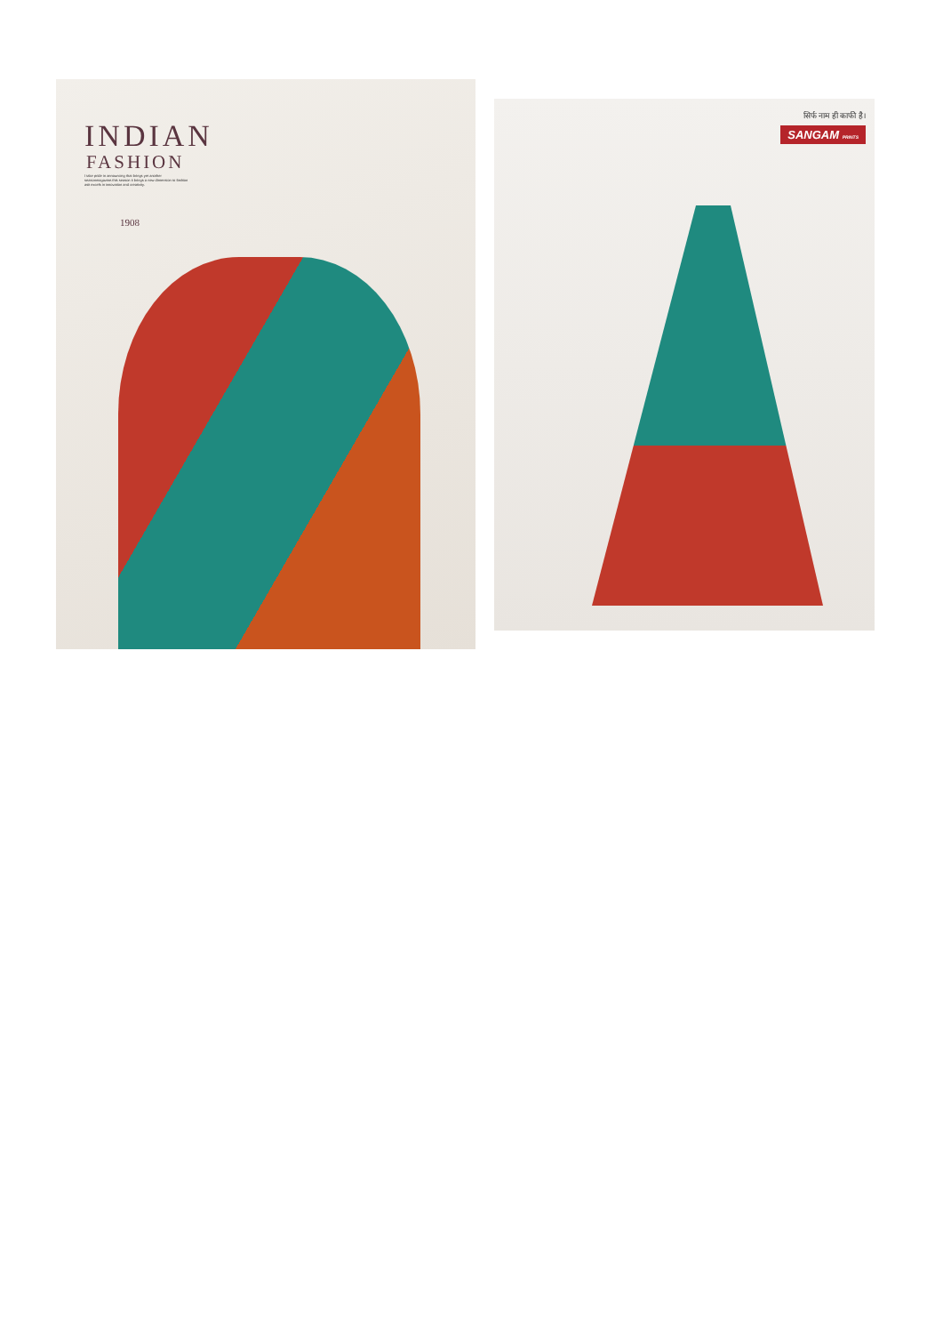INDIAN
FASHION
I take pride in announcing that brings yet another seasonmagazine.this season it brings a new dimension to fashion asit excels in innovation and creativity.
1908
सिर्फ नाम ही काफी है।
SANGAM PRINTS